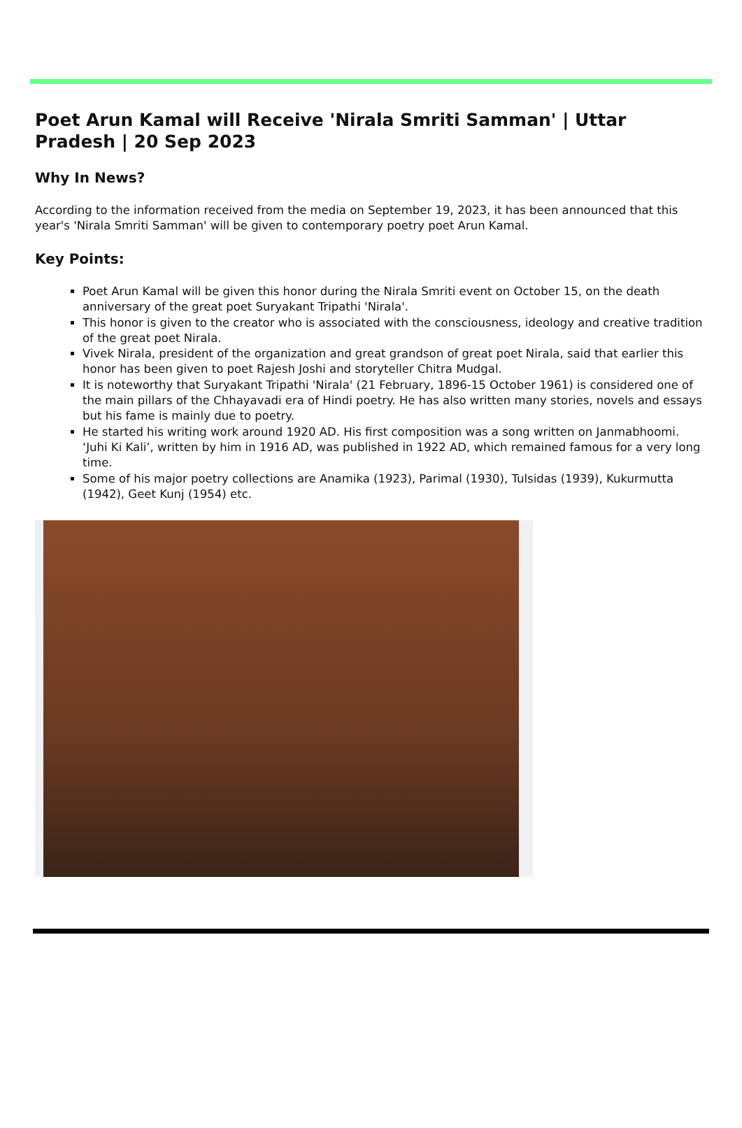Poet Arun Kamal will Receive 'Nirala Smriti Samman' | Uttar Pradesh | 20 Sep 2023
Why In News?
According to the information received from the media on September 19, 2023, it has been announced that this year's 'Nirala Smriti Samman' will be given to contemporary poetry poet Arun Kamal.
Key Points:
Poet Arun Kamal will be given this honor during the Nirala Smriti event on October 15, on the death anniversary of the great poet Suryakant Tripathi 'Nirala'.
This honor is given to the creator who is associated with the consciousness, ideology and creative tradition of the great poet Nirala.
Vivek Nirala, president of the organization and great grandson of great poet Nirala, said that earlier this honor has been given to poet Rajesh Joshi and storyteller Chitra Mudgal.
It is noteworthy that Suryakant Tripathi 'Nirala' (21 February, 1896-15 October 1961) is considered one of the main pillars of the Chhayavadi era of Hindi poetry. He has also written many stories, novels and essays but his fame is mainly due to poetry.
He started his writing work around 1920 AD. His first composition was a song written on Janmabhoomi. ‘Juhi Ki Kali’, written by him in 1916 AD, was published in 1922 AD, which remained famous for a very long time.
Some of his major poetry collections are Anamika (1923), Parimal (1930), Tulsidas (1939), Kukurmutta (1942), Geet Kunj (1954) etc.